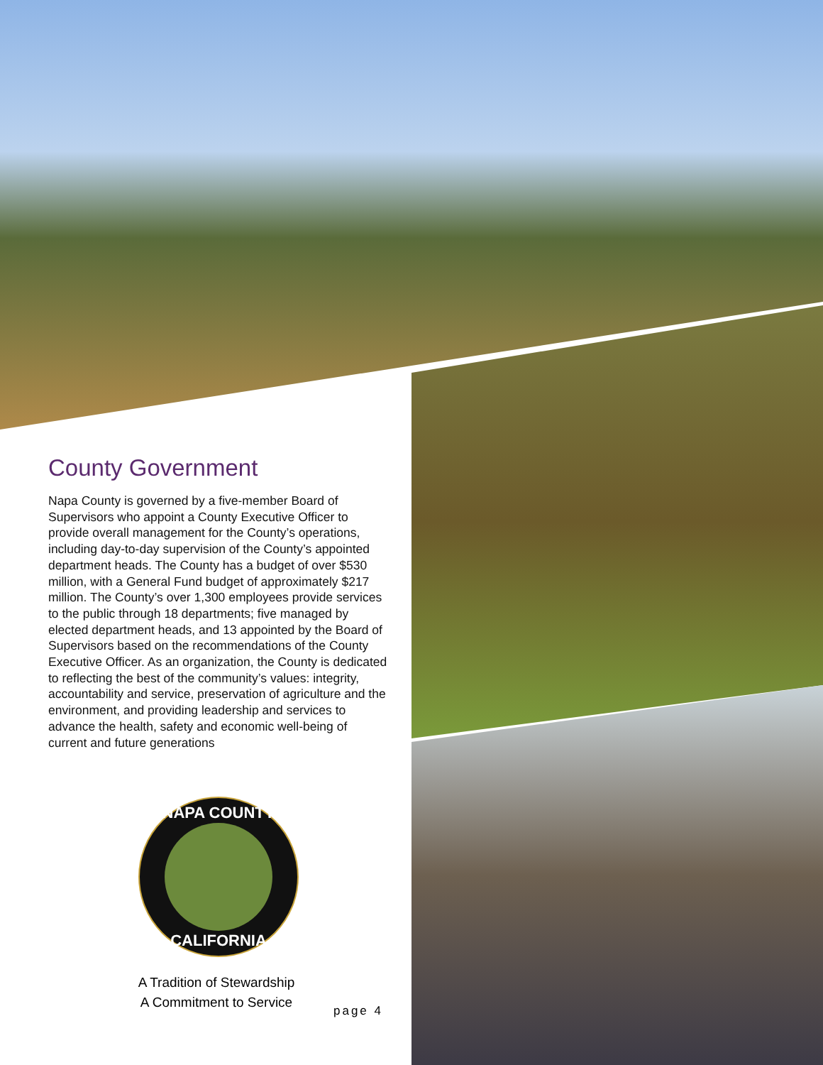County Government
Napa County is governed by a five-member Board of Supervisors who appoint a County Executive Officer to provide overall management for the County’s operations, including day-to-day supervision of the County’s appointed department heads. The County has a budget of over $530 million, with a General Fund budget of approximately $217 million. The County’s over 1,300 employees provide services to the public through 18 departments; five managed by elected department heads, and 13 appointed by the Board of Supervisors based on the recommendations of the County Executive Officer. As an organization, the County is dedicated to reflecting the best of the community’s values: integrity, accountability and service, preservation of agriculture and the environment, and providing leadership and services to advance the health, safety and economic well-being of current and future generations
NAPA COUNTY
CALIFORNIA
A Tradition of Stewardship
A Commitment to Service
page 4